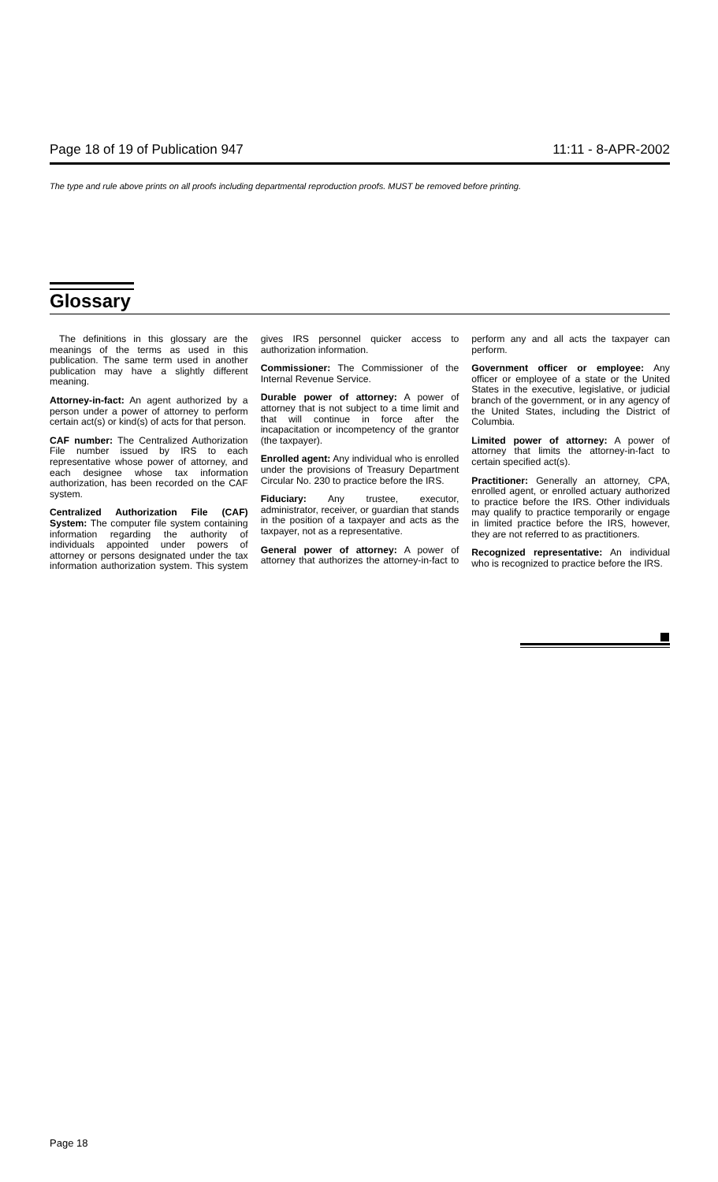Page 18 of 19 of Publication 947 11:11 - 8-APR-2002
The type and rule above prints on all proofs including departmental reproduction proofs. MUST be removed before printing.
Glossary
The definitions in this glossary are the meanings of the terms as used in this publication. The same term used in another publication may have a slightly different meaning.
Attorney-in-fact: An agent authorized by a person under a power of attorney to perform certain act(s) or kind(s) of acts for that person.
CAF number: The Centralized Authorization File number issued by IRS to each representative whose power of attorney, and each designee whose tax information authorization, has been recorded on the CAF system.
Centralized Authorization File (CAF) System: The computer file system containing information regarding the authority of individuals appointed under powers of attorney or persons designated under the tax information authorization system. This system gives IRS personnel quicker access to authorization information.
Commissioner: The Commissioner of the Internal Revenue Service.
Durable power of attorney: A power of attorney that is not subject to a time limit and that will continue in force after the incapacitation or incompetency of the grantor (the taxpayer).
Enrolled agent: Any individual who is enrolled under the provisions of Treasury Department Circular No. 230 to practice before the IRS.
Fiduciary: Any trustee, executor, administrator, receiver, or guardian that stands in the position of a taxpayer and acts as the taxpayer, not as a representative.
General power of attorney: A power of attorney that authorizes the attorney-in-fact to perform any and all acts the taxpayer can perform.
Government officer or employee: Any officer or employee of a state or the United States in the executive, legislative, or judicial branch of the government, or in any agency of the United States, including the District of Columbia.
Limited power of attorney: A power of attorney that limits the attorney-in-fact to certain specified act(s).
Practitioner: Generally an attorney, CPA, enrolled agent, or enrolled actuary authorized to practice before the IRS. Other individuals may qualify to practice temporarily or engage in limited practice before the IRS, however, they are not referred to as practitioners.
Recognized representative: An individual who is recognized to practice before the IRS.
Page 18